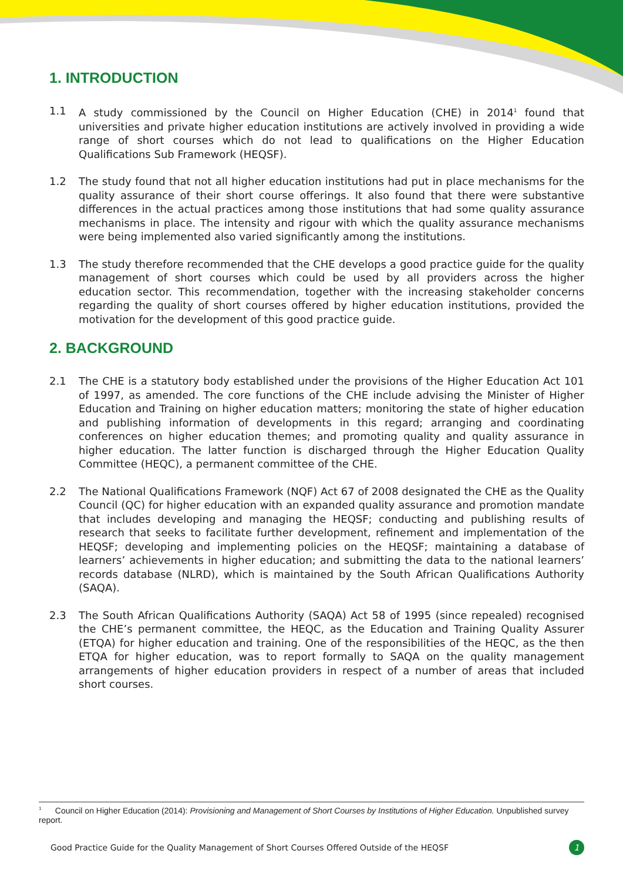1. INTRODUCTION
1.1 A study commissioned by the Council on Higher Education (CHE) in 2014<sup>1</sup> found that universities and private higher education institutions are actively involved in providing a wide range of short courses which do not lead to qualifications on the Higher Education Qualifications Sub Framework (HEQSF).
1.2 The study found that not all higher education institutions had put in place mechanisms for the quality assurance of their short course offerings. It also found that there were substantive differences in the actual practices among those institutions that had some quality assurance mechanisms in place. The intensity and rigour with which the quality assurance mechanisms were being implemented also varied significantly among the institutions.
1.3 The study therefore recommended that the CHE develops a good practice guide for the quality management of short courses which could be used by all providers across the higher education sector. This recommendation, together with the increasing stakeholder concerns regarding the quality of short courses offered by higher education institutions, provided the motivation for the development of this good practice guide.
2. BACKGROUND
2.1 The CHE is a statutory body established under the provisions of the Higher Education Act 101 of 1997, as amended. The core functions of the CHE include advising the Minister of Higher Education and Training on higher education matters; monitoring the state of higher education and publishing information of developments in this regard; arranging and coordinating conferences on higher education themes; and promoting quality and quality assurance in higher education. The latter function is discharged through the Higher Education Quality Committee (HEQC), a permanent committee of the CHE.
2.2 The National Qualifications Framework (NQF) Act 67 of 2008 designated the CHE as the Quality Council (QC) for higher education with an expanded quality assurance and promotion mandate that includes developing and managing the HEQSF; conducting and publishing results of research that seeks to facilitate further development, refinement and implementation of the HEQSF; developing and implementing policies on the HEQSF; maintaining a database of learners’ achievements in higher education; and submitting the data to the national learners’ records database (NLRD), which is maintained by the South African Qualifications Authority (SAQA).
2.3 The South African Qualifications Authority (SAQA) Act 58 of 1995 (since repealed) recognised the CHE’s permanent committee, the HEQC, as the Education and Training Quality Assurer (ETQA) for higher education and training. One of the responsibilities of the HEQC, as the then ETQA for higher education, was to report formally to SAQA on the quality management arrangements of higher education providers in respect of a number of areas that included short courses.
<sup>1</sup> Council on Higher Education (2014): Provisioning and Management of Short Courses by Institutions of Higher Education. Unpublished survey report.
Good Practice Guide for the Quality Management of Short Courses Offered Outside of the HEQSF 1